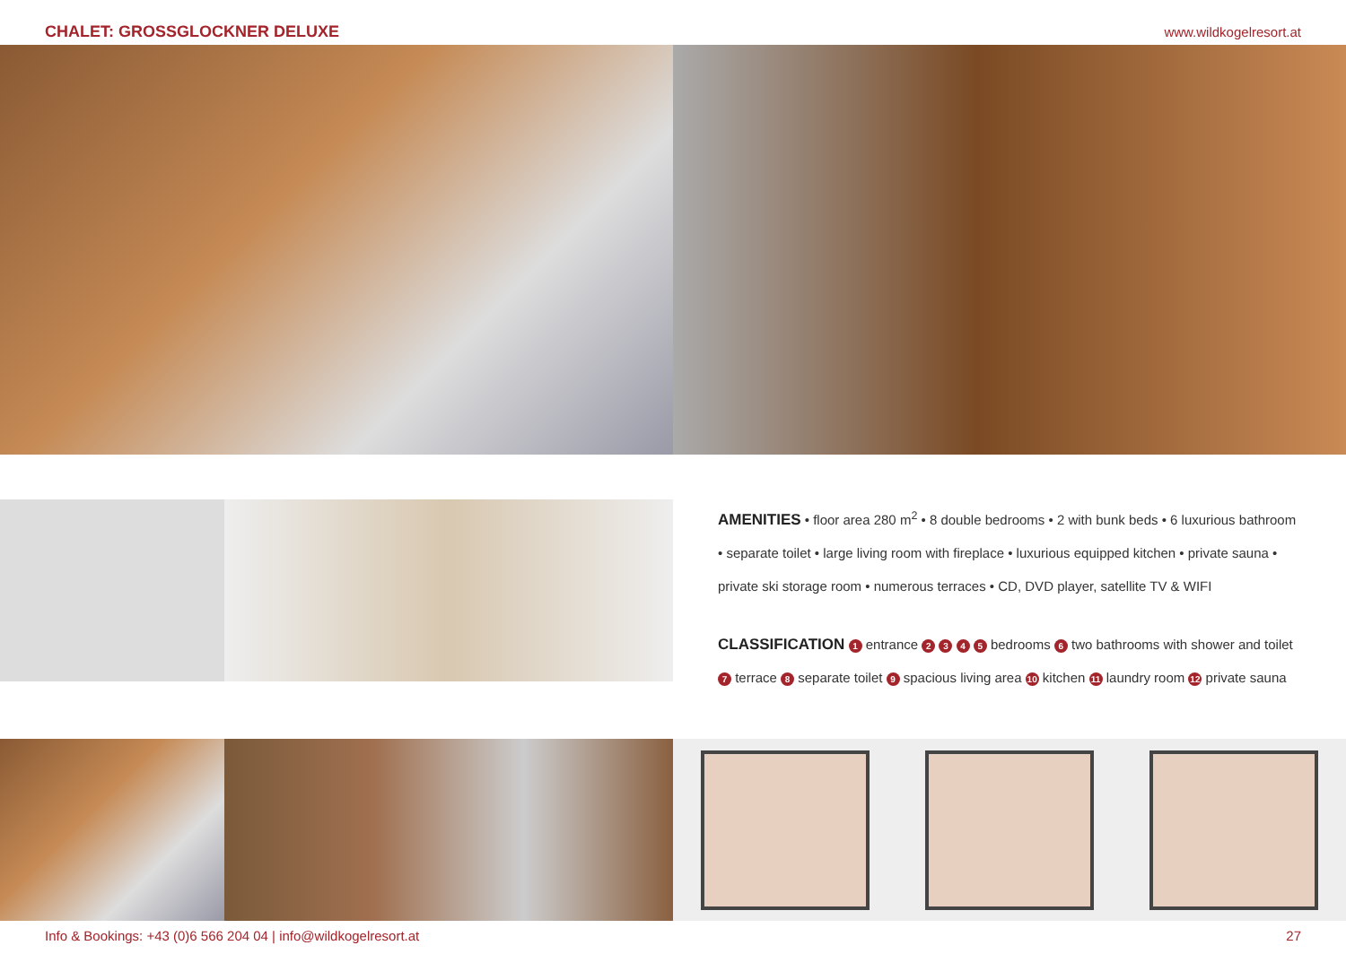CHALET: GROSSGLOCKNER DELUXE www.wildkogelresort.at
AMENITIES • floor area 280 m<sup>2</sup> • 8 double bedrooms • 2 with bunk beds • 6 luxurious bathroom • separate toilet • large living room with fireplace • luxurious equipped kitchen • private sauna • private ski storage room • numerous terraces • CD, DVD player, satellite TV & WIFI
CLASSIFICATION 1 entrance 2 3 4 5 bedrooms 6 two bathrooms with shower and toilet 7 terrace 8 separate toilet 9 spacious living area 10 kitchen 11 laundry room 12 private sauna
Info & Bookings: +43 (0)6 566 204 04 | info@wildkogelresort.at 27